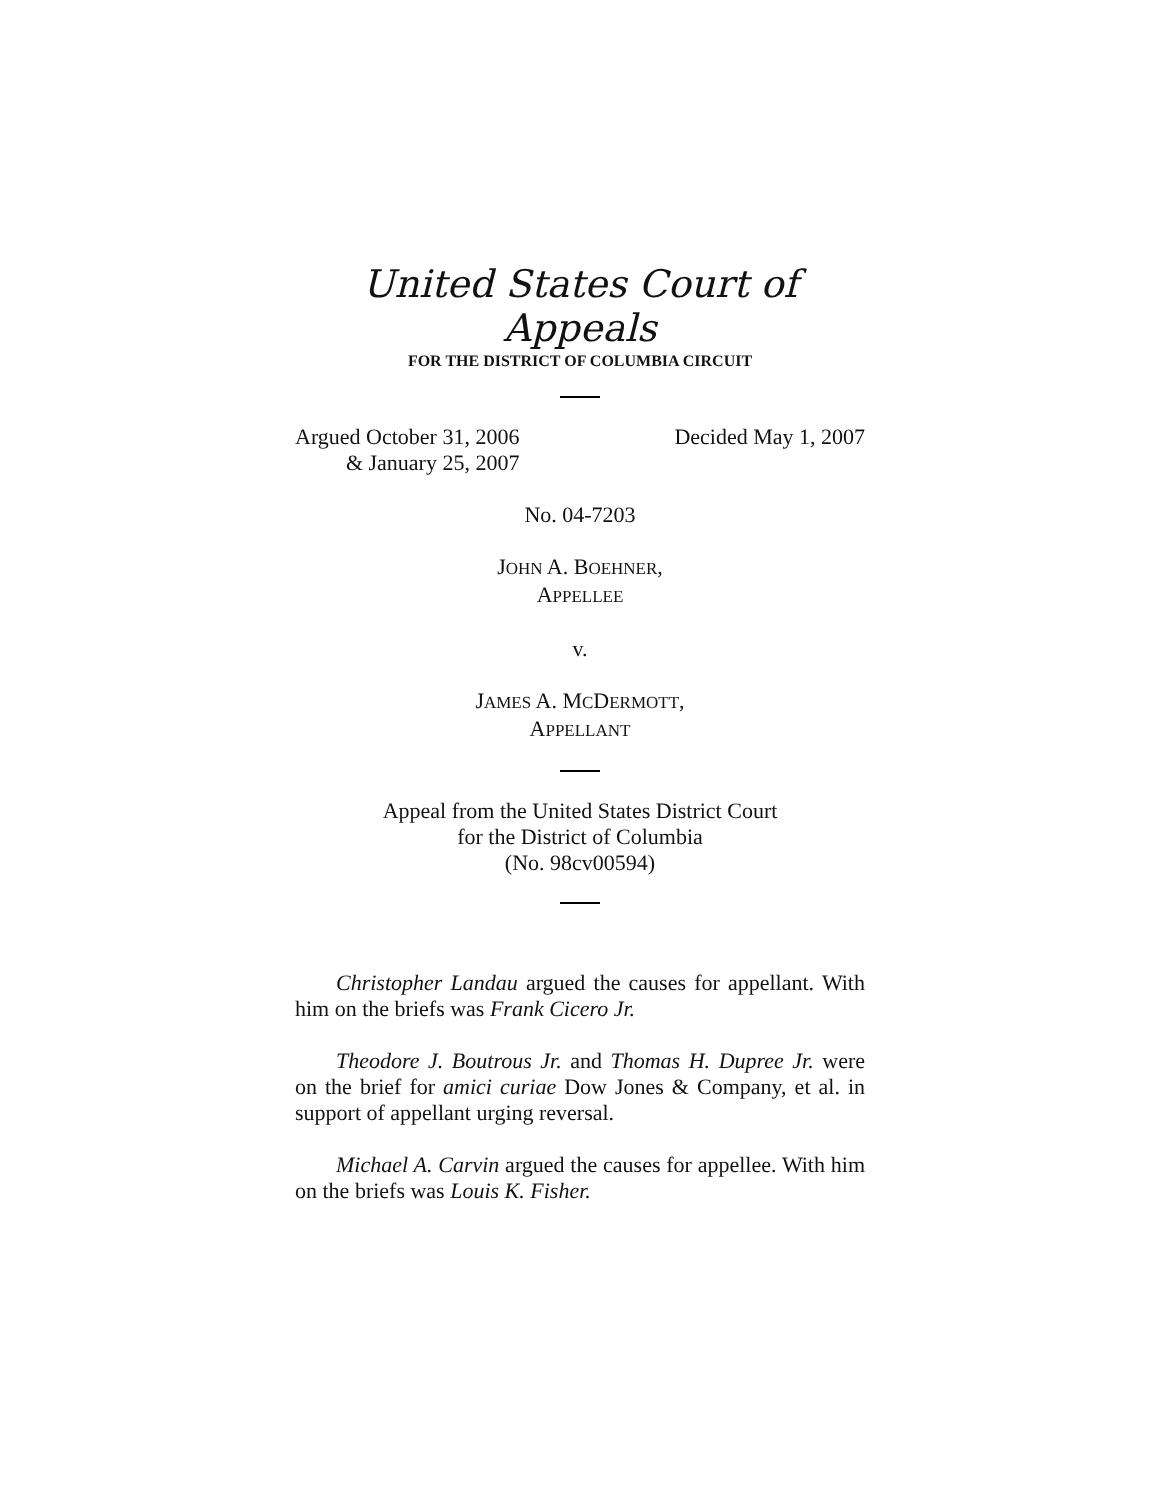United States Court of Appeals
FOR THE DISTRICT OF COLUMBIA CIRCUIT
Argued October 31, 2006
& January 25, 2007
Decided May 1, 2007
No. 04-7203
JOHN A. BOEHNER,
APPELLEE
v.
JAMES A. MCDERMOTT,
APPELLANT
Appeal from the United States District Court
for the District of Columbia
(No. 98cv00594)
Christopher Landau argued the causes for appellant. With him on the briefs was Frank Cicero Jr.
Theodore J. Boutrous Jr. and Thomas H. Dupree Jr. were on the brief for amici curiae Dow Jones & Company, et al. in support of appellant urging reversal.
Michael A. Carvin argued the causes for appellee. With him on the briefs was Louis K. Fisher.